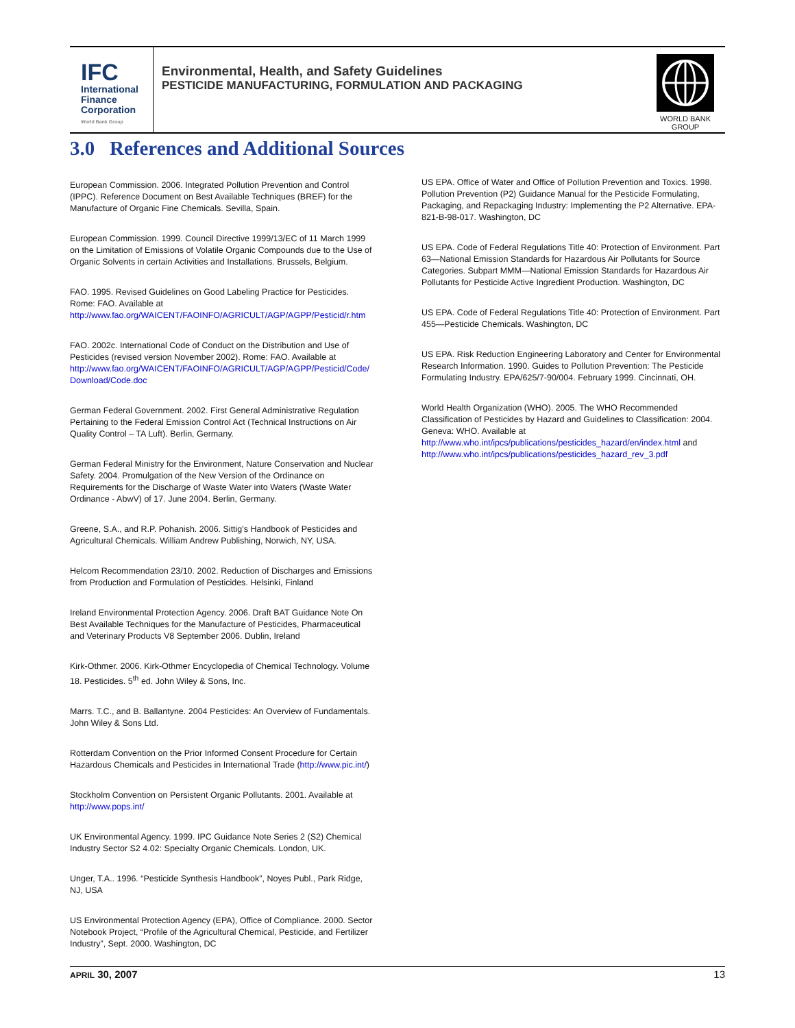IFC
International
Finance
Corporation
World Bank Group
Environmental, Health, and Safety Guidelines
PESTICIDE MANUFACTURING, FORMULATION AND PACKAGING
WORLD BANK GROUP
3.0 References and Additional Sources
European Commission. 2006. Integrated Pollution Prevention and Control (IPPC). Reference Document on Best Available Techniques (BREF) for the Manufacture of Organic Fine Chemicals. Sevilla, Spain.
European Commission. 1999. Council Directive 1999/13/EC of 11 March 1999 on the Limitation of Emissions of Volatile Organic Compounds due to the Use of Organic Solvents in certain Activities and Installations. Brussels, Belgium.
FAO. 1995. Revised Guidelines on Good Labeling Practice for Pesticides. Rome: FAO. Available at http://www.fao.org/WAICENT/FAOINFO/AGRICULT/AGP/AGPP/Pesticid/r.htm
FAO. 2002c. International Code of Conduct on the Distribution and Use of Pesticides (revised version November 2002). Rome: FAO. Available at http://www.fao.org/WAICENT/FAOINFO/AGRICULT/AGP/AGPP/Pesticid/Code/ Download/Code.doc
German Federal Government. 2002. First General Administrative Regulation Pertaining to the Federal Emission Control Act (Technical Instructions on Air Quality Control – TA Luft). Berlin, Germany.
German Federal Ministry for the Environment, Nature Conservation and Nuclear Safety. 2004. Promulgation of the New Version of the Ordinance on Requirements for the Discharge of Waste Water into Waters (Waste Water Ordinance - AbwV) of 17. June 2004. Berlin, Germany.
Greene, S.A., and R.P. Pohanish. 2006. Sittig's Handbook of Pesticides and Agricultural Chemicals. William Andrew Publishing, Norwich, NY, USA.
Helcom Recommendation 23/10. 2002. Reduction of Discharges and Emissions from Production and Formulation of Pesticides. Helsinki, Finland
Ireland Environmental Protection Agency. 2006. Draft BAT Guidance Note On Best Available Techniques for the Manufacture of Pesticides, Pharmaceutical and Veterinary Products V8 September 2006. Dublin, Ireland
Kirk-Othmer. 2006. Kirk-Othmer Encyclopedia of Chemical Technology. Volume 18. Pesticides. 5<sup>th</sup> ed. John Wiley & Sons, Inc.
Marrs. T.C., and B. Ballantyne. 2004 Pesticides: An Overview of Fundamentals. John Wiley & Sons Ltd.
Rotterdam Convention on the Prior Informed Consent Procedure for Certain Hazardous Chemicals and Pesticides in International Trade (http://www.pic.int/)
Stockholm Convention on Persistent Organic Pollutants. 2001. Available at http://www.pops.int/
UK Environmental Agency. 1999. IPC Guidance Note Series 2 (S2) Chemical Industry Sector S2 4.02: Specialty Organic Chemicals. London, UK.
Unger, T.A.. 1996. “Pesticide Synthesis Handbook”, Noyes Publ., Park Ridge, NJ, USA
US Environmental Protection Agency (EPA), Office of Compliance. 2000. Sector Notebook Project, “Profile of the Agricultural Chemical, Pesticide, and Fertilizer Industry”, Sept. 2000. Washington, DC
US EPA. Office of Water and Office of Pollution Prevention and Toxics. 1998. Pollution Prevention (P2) Guidance Manual for the Pesticide Formulating, Packaging, and Repackaging Industry: Implementing the P2 Alternative. EPA-821-B-98-017. Washington, DC
US EPA. Code of Federal Regulations Title 40: Protection of Environment. Part 63—National Emission Standards for Hazardous Air Pollutants for Source Categories. Subpart MMM—National Emission Standards for Hazardous Air Pollutants for Pesticide Active Ingredient Production. Washington, DC
US EPA. Code of Federal Regulations Title 40: Protection of Environment. Part 455—Pesticide Chemicals. Washington, DC
US EPA. Risk Reduction Engineering Laboratory and Center for Environmental Research Information. 1990. Guides to Pollution Prevention: The Pesticide Formulating Industry. EPA/625/7-90/004. February 1999. Cincinnati, OH.
World Health Organization (WHO). 2005. The WHO Recommended Classification of Pesticides by Hazard and Guidelines to Classification: 2004. Geneva: WHO. Available at http://www.who.int/ipcs/publications/pesticides_hazard/en/index.html and http://www.who.int/ipcs/publications/pesticides_hazard_rev_3.pdf
APRIL 30, 2007 13